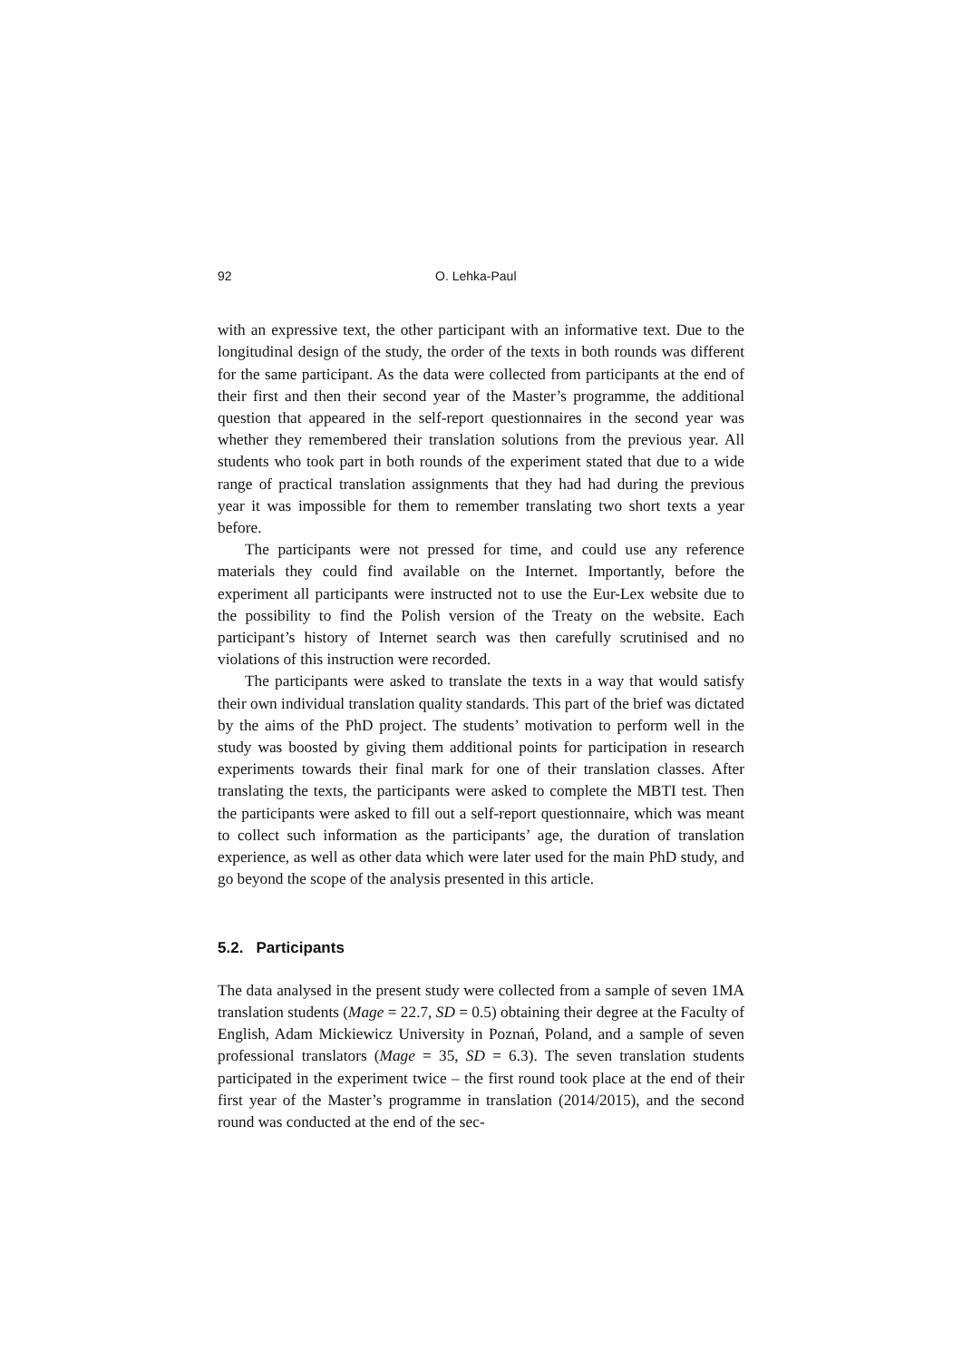92 O. Lehka-Paul
with an expressive text, the other participant with an informative text. Due to the longitudinal design of the study, the order of the texts in both rounds was different for the same participant. As the data were collected from participants at the end of their first and then their second year of the Master’s programme, the additional question that appeared in the self-report questionnaires in the second year was whether they remembered their translation solutions from the previous year. All students who took part in both rounds of the experiment stated that due to a wide range of practical translation assignments that they had had during the previous year it was impossible for them to remember translating two short texts a year before.
The participants were not pressed for time, and could use any reference materials they could find available on the Internet. Importantly, before the experiment all participants were instructed not to use the Eur-Lex website due to the possibility to find the Polish version of the Treaty on the website. Each participant’s history of Internet search was then carefully scrutinised and no violations of this instruction were recorded.
The participants were asked to translate the texts in a way that would satisfy their own individual translation quality standards. This part of the brief was dictated by the aims of the PhD project. The students’ motivation to perform well in the study was boosted by giving them additional points for participation in research experiments towards their final mark for one of their translation classes. After translating the texts, the participants were asked to complete the MBTI test. Then the participants were asked to fill out a self-report questionnaire, which was meant to collect such information as the participants’ age, the duration of translation experience, as well as other data which were later used for the main PhD study, and go beyond the scope of the analysis presented in this article.
5.2. Participants
The data analysed in the present study were collected from a sample of seven 1MA translation students (Mage = 22.7, SD = 0.5) obtaining their degree at the Faculty of English, Adam Mickiewicz University in Poznań, Poland, and a sample of seven professional translators (Mage = 35, SD = 6.3). The seven translation students participated in the experiment twice – the first round took place at the end of their first year of the Master’s programme in translation (2014/2015), and the second round was conducted at the end of the sec-